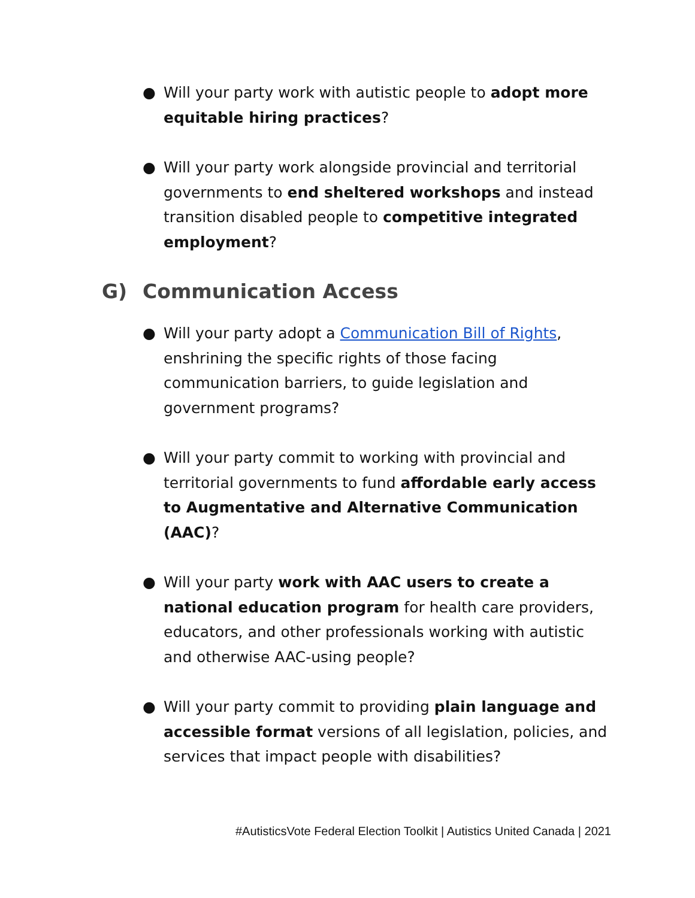● Will your party work with autistic people to adopt more equitable hiring practices?
● Will your party work alongside provincial and territorial governments to end sheltered workshops and instead transition disabled people to competitive integrated employment?
G) Communication Access
● Will your party adopt a Communication Bill of Rights, enshrining the specific rights of those facing communication barriers, to guide legislation and government programs?
● Will your party commit to working with provincial and territorial governments to fund affordable early access to Augmentative and Alternative Communication (AAC)?
● Will your party work with AAC users to create a national education program for health care providers, educators, and other professionals working with autistic and otherwise AAC-using people?
● Will your party commit to providing plain language and accessible format versions of all legislation, policies, and services that impact people with disabilities?
#AutisticsVote Federal Election Toolkit | Autistics United Canada | 2021